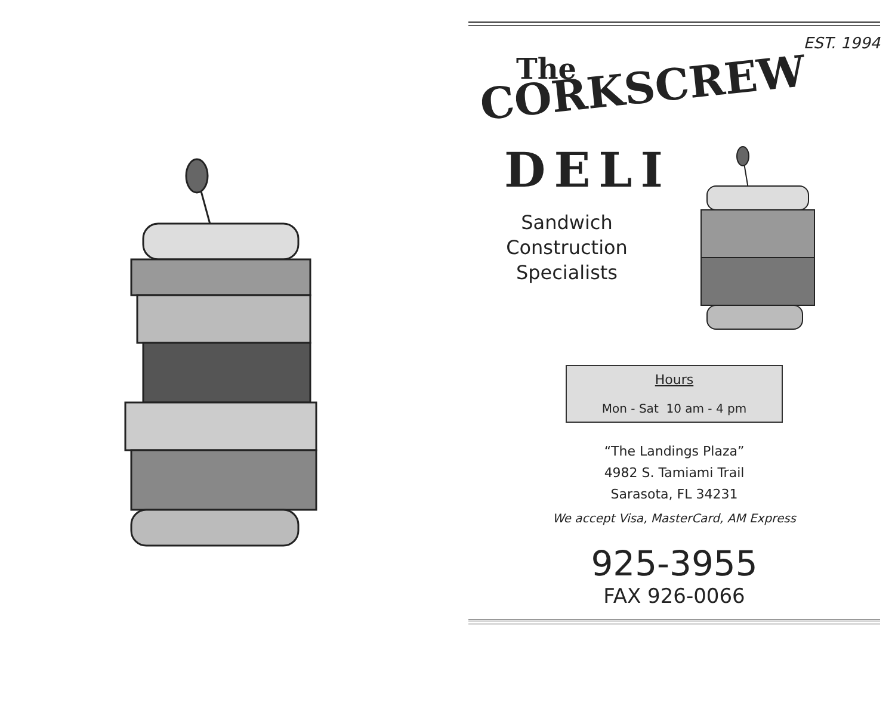EST. 1994
The
CORKSCREW
DELI
Sandwich
Construction
Specialists
Hours
Mon - Sat 10 am - 4 pm
“The Landings Plaza”
4982 S. Tamiami Trail
Sarasota, FL 34231
We accept Visa, MasterCard, AM Express
925-3955
FAX 926-0066